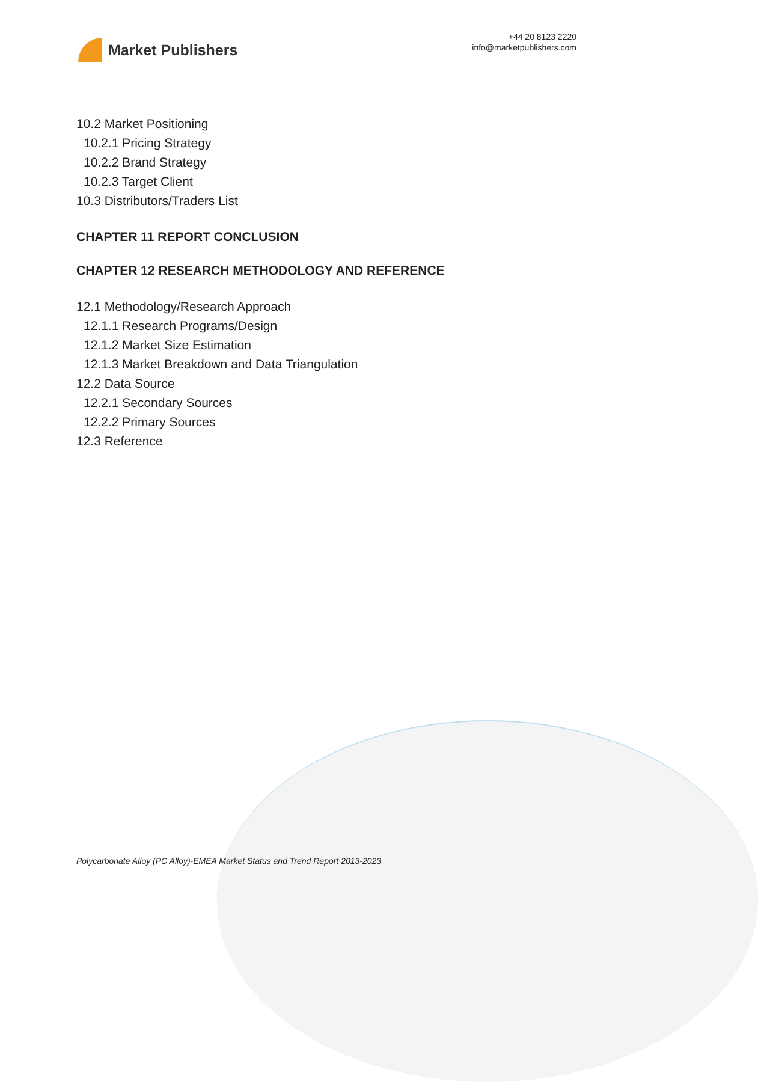Market Publishers
+44 20 8123 2220
info@marketpublishers.com
10.2 Market Positioning
10.2.1 Pricing Strategy
10.2.2 Brand Strategy
10.2.3 Target Client
10.3 Distributors/Traders List
CHAPTER 11 REPORT CONCLUSION
CHAPTER 12 RESEARCH METHODOLOGY AND REFERENCE
12.1 Methodology/Research Approach
12.1.1 Research Programs/Design
12.1.2 Market Size Estimation
12.1.3 Market Breakdown and Data Triangulation
12.2 Data Source
12.2.1 Secondary Sources
12.2.2 Primary Sources
12.3 Reference
Polycarbonate Alloy (PC Alloy)-EMEA Market Status and Trend Report 2013-2023